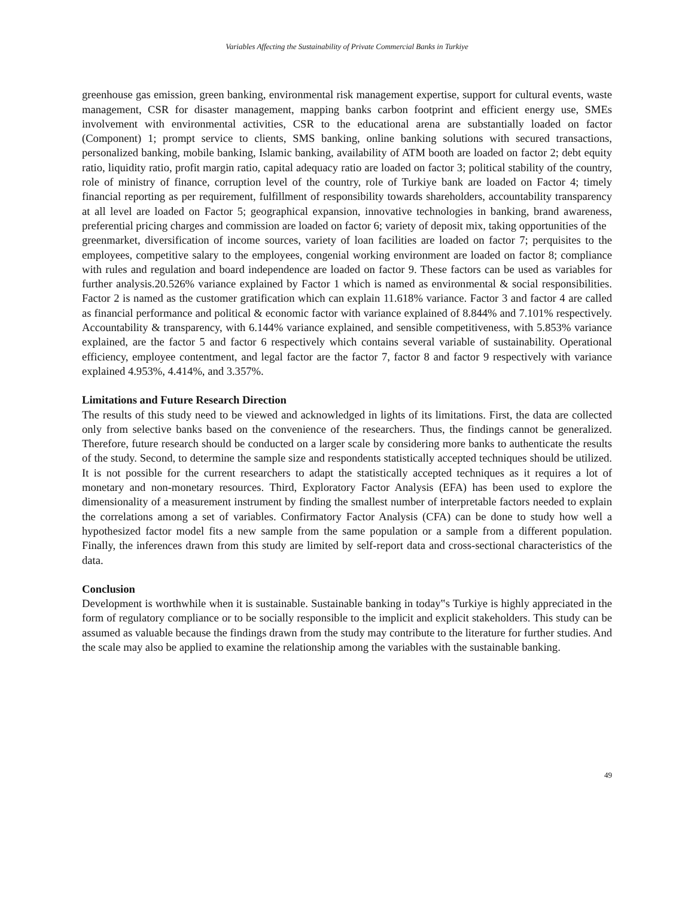Variables Affecting the Sustainability of Private Commercial Banks in Turkiye
greenhouse gas emission, green banking, environmental risk management expertise, support for cultural events, waste management, CSR for disaster management, mapping banks carbon footprint and efficient energy use, SMEs involvement with environmental activities, CSR to the educational arena are substantially loaded on factor (Component) 1; prompt service to clients, SMS banking, online banking solutions with secured transactions, personalized banking, mobile banking, Islamic banking, availability of ATM booth are loaded on factor 2; debt equity ratio, liquidity ratio, profit margin ratio, capital adequacy ratio are loaded on factor 3; political stability of the country, role of ministry of finance, corruption level of the country, role of Turkiye bank are loaded on Factor 4; timely financial reporting as per requirement, fulfillment of responsibility towards shareholders, accountability transparency at all level are loaded on Factor 5; geographical expansion, innovative technologies in banking, brand awareness, preferential pricing charges and commission are loaded on factor 6; variety of deposit mix, taking opportunities of the
greenmarket, diversification of income sources, variety of loan facilities are loaded on factor 7; perquisites to the employees, competitive salary to the employees, congenial working environment are loaded on factor 8; compliance with rules and regulation and board independence are loaded on factor 9. These factors can be used as variables for further analysis.20.526% variance explained by Factor 1 which is named as environmental & social responsibilities. Factor 2 is named as the customer gratification which can explain 11.618% variance. Factor 3 and factor 4 are called as financial performance and political & economic factor with variance explained of 8.844% and 7.101% respectively. Accountability & transparency, with 6.144% variance explained, and sensible competitiveness, with 5.853% variance explained, are the factor 5 and factor 6 respectively which contains several variable of sustainability. Operational efficiency, employee contentment, and legal factor are the factor 7, factor 8 and factor 9 respectively with variance explained 4.953%, 4.414%, and 3.357%.
Limitations and Future Research Direction
The results of this study need to be viewed and acknowledged in lights of its limitations. First, the data are collected only from selective banks based on the convenience of the researchers. Thus, the findings cannot be generalized. Therefore, future research should be conducted on a larger scale by considering more banks to authenticate the results of the study. Second, to determine the sample size and respondents statistically accepted techniques should be utilized. It is not possible for the current researchers to adapt the statistically accepted techniques as it requires a lot of monetary and non-monetary resources. Third, Exploratory Factor Analysis (EFA) has been used to explore the dimensionality of a measurement instrument by finding the smallest number of interpretable factors needed to explain the correlations among a set of variables. Confirmatory Factor Analysis (CFA) can be done to study how well a hypothesized factor model fits a new sample from the same population or a sample from a different population. Finally, the inferences drawn from this study are limited by self-report data and cross-sectional characteristics of the data.
Conclusion
Development is worthwhile when it is sustainable. Sustainable banking in today‟s Turkiye is highly appreciated in the form of regulatory compliance or to be socially responsible to the implicit and explicit stakeholders. This study can be assumed as valuable because the findings drawn from the study may contribute to the literature for further studies. And the scale may also be applied to examine the relationship among the variables with the sustainable banking.
49